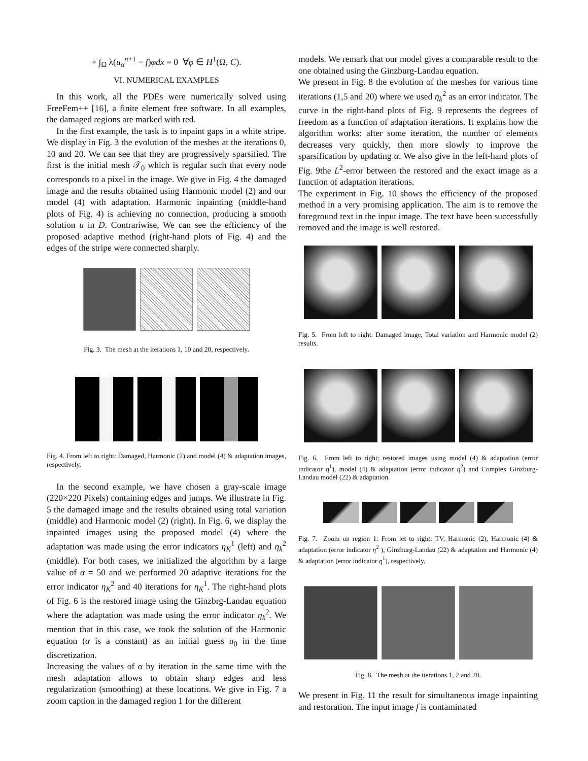+ ∫<sub>Ω</sub> λ(u<sub>α</sub><sup>n+1</sup> − f)φdx = 0 ∀φ ∈ H<sup>1</sup>(Ω, C).
VI. NUMERICAL EXAMPLES
In this work, all the PDEs were numerically solved using FreeFem++ [16], a finite element free software. In all examples, the damaged regions are marked with red.
In the first example, the task is to inpaint gaps in a white stripe. We display in Fig. 3 the evolution of the meshes at the iterations 0, 10 and 20. We can see that they are progressively sparsified. The first is the initial mesh 𝒯<sub>0</sub> which is regular such that every node corresponds to a pixel in the image. We give in Fig. 4 the damaged image and the results obtained using Harmonic model (2) and our model (4) with adaptation. Harmonic inpainting (middle-hand plots of Fig. 4) is achieving no connection, producing a smooth solution u in D. Contrariwise, We can see the efficiency of the proposed adaptive method (right-hand plots of Fig. 4) and the edges of the stripe were connected sharply.
Fig. 3. The mesh at the iterations 1, 10 and 20, respectively.
Fig. 4. From left to right: Damaged, Harmonic (2) and model (4) & adaptation images, respectively.
In the second example, we have chosen a gray-scale image (220×220 Pixels) containing edges and jumps. We illustrate in Fig. 5 the damaged image and the results obtained using total variation (middle) and Harmonic model (2) (right). In Fig. 6, we display the inpainted images using the proposed model (4) where the adaptation was made using the error indicators η<sub>K</sub><sup>1</sup> (left) and η<sub>k</sub><sup>2</sup> (middle). For both cases, we initialized the algorithm by a large value of α = 50 and we performed 20 adaptive iterations for the error indicator η<sub>K</sub><sup>2</sup> and 40 iterations for η<sub>K</sub><sup>1</sup>. The right-hand plots of Fig. 6 is the restored image using the Ginzbrg-Landau equation where the adaptation was made using the error indicator η<sub>k</sub><sup>2</sup>. We mention that in this case, we took the solution of the Harmonic equation (α is a constant) as an initial guess u<sub>0</sub> in the time discretization.
Increasing the values of α by iteration in the same time with the mesh adaptation allows to obtain sharp edges and less regularization (smoothing) at these locations. We give in Fig. 7 a zoom caption in the damaged region 1 for the different
models. We remark that our model gives a comparable result to the one obtained using the Ginzburg-Landau equation.
We present in Fig. 8 the evolution of the meshes for various time iterations (1,5 and 20) where we used η<sub>k</sub><sup>2</sup> as an error indicator. The curve in the right-hand plots of Fig. 9 represents the degrees of freedom as a function of adaptation iterations. It explains how the algorithm works: after some iteration, the number of elements decreases very quickly, then more slowly to improve the sparsification by updating α. We also give in the left-hand plots of Fig. 9the L<sup>2</sup>-error between the restored and the exact image as a function of adaptation iterations.
The experiment in Fig. 10 shows the efficiency of the proposed method in a very promising application. The aim is to remove the foreground text in the input image. The text have been successfully removed and the image is well restored.
Fig. 5. From left to right: Damaged image, Total variation and Harmonic model (2) results.
Fig. 6. From left to right: restored images using model (4) & adaptation (error indicator η<sup>1</sup>), model (4) & adaptation (error indicator η<sup>2</sup>) and Complex Ginzburg-Landau model (22) & adaptation.
Fig. 7. Zoom on region 1: From let to right: TV, Harmonic (2), Harmonic (4) & adaptation (error indicator η<sup>2</sup> ), Ginzburg-Landau (22) & adaptation and Harmonic (4) & adaptation (error indicator η<sup>1</sup>), respectively.
Fig. 8. The mesh at the iterations 1, 2 and 20.
We present in Fig. 11 the result for simultaneous image inpainting and restoration. The input image f is contaminated